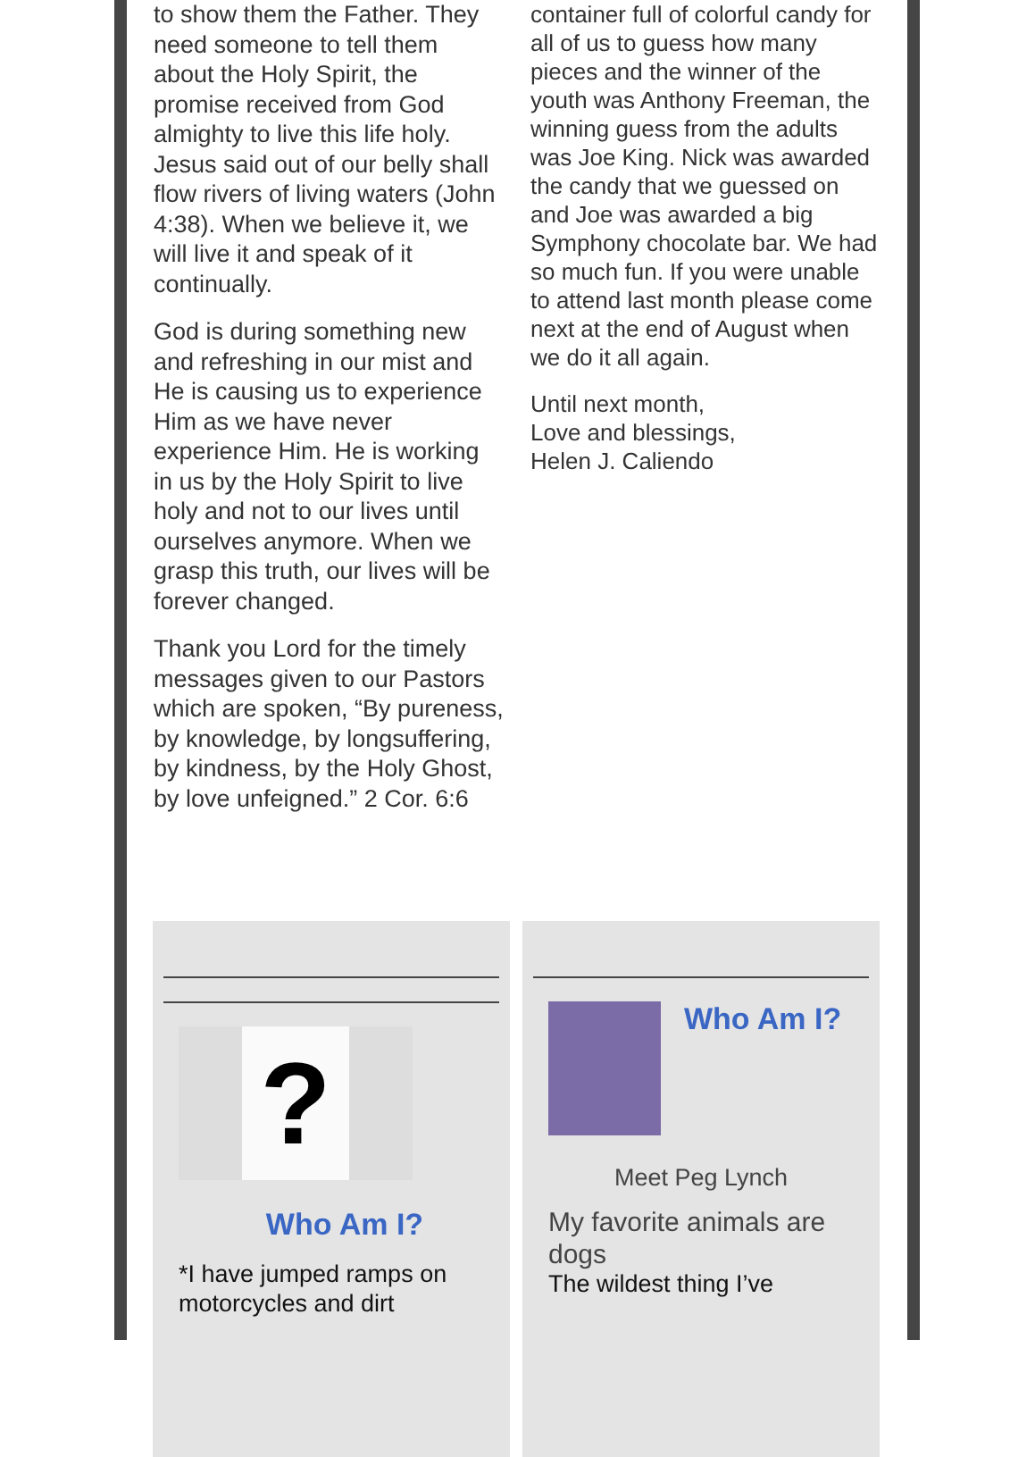to show them the Father. They need someone to tell them about the Holy Spirit, the promise received from God almighty to live this life holy. Jesus said out of our belly shall flow rivers of living waters (John 4:38). When we believe it, we will live it and speak of it continually.
God is during something new and refreshing in our mist and He is causing us to experience Him as we have never experience Him. He is working in us by the Holy Spirit to live holy and not to our lives until ourselves anymore. When we grasp this truth, our lives will be forever changed.
Thank you Lord for the timely messages given to our Pastors which are spoken, “By pureness, by knowledge, by longsuffering, by kindness, by the Holy Ghost, by love unfeigned.” 2 Cor. 6:6
container full of colorful candy for all of us to guess how many pieces and the winner of the youth was Anthony Freeman, the winning guess from the adults was Joe King. Nick was awarded the candy that we guessed on and Joe was awarded a big Symphony chocolate bar. We had so much fun. If you were unable to attend last month please come next at the end of August when we do it all again.
Until next month,
Love and blessings,
Helen J. Caliendo
?
Who Am I?
*I have jumped ramps on motorcycles and dirt
Who Am I?
Meet Peg Lynch
My favorite animals are dogs
The wildest thing I’ve